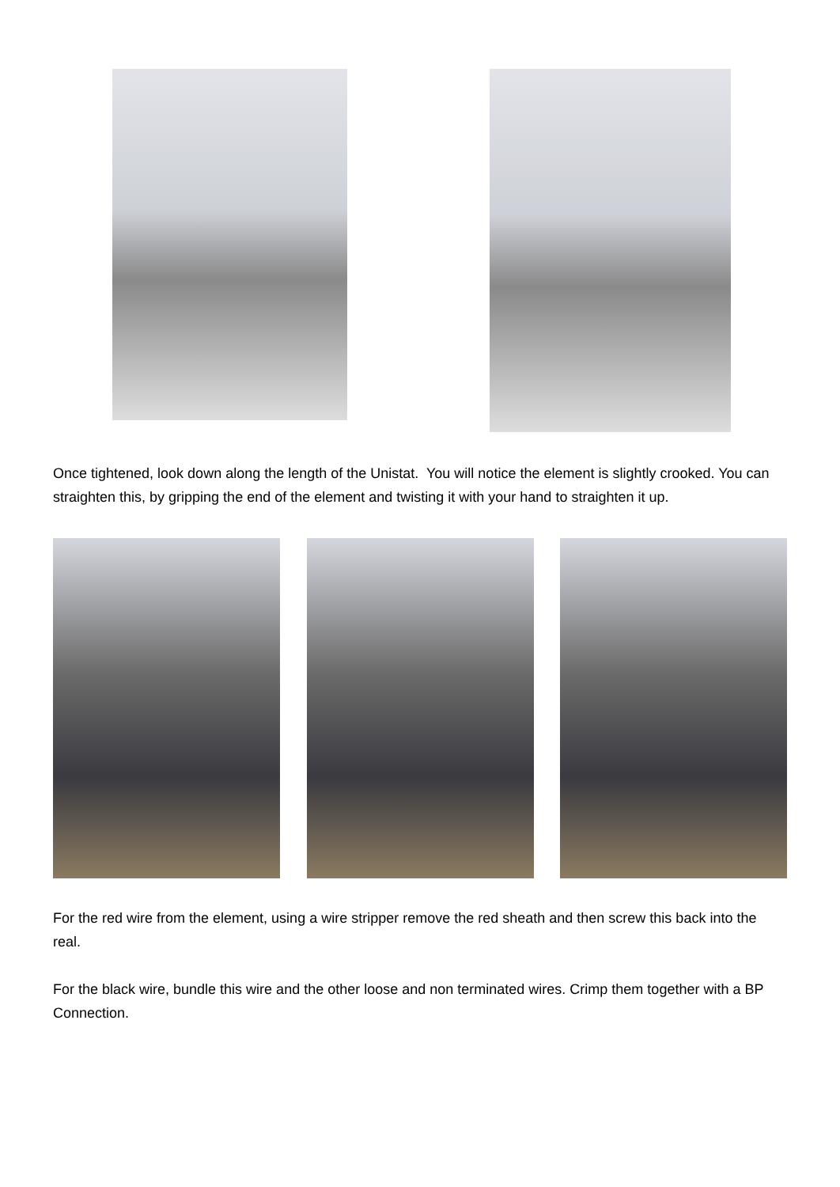Once tightened, look down along the length of the Unistat. You will notice the element is slightly crooked. You can straighten this, by gripping the end of the element and twisting it with your hand to straighten it up.
For the red wire from the element, using a wire stripper remove the red sheath and then screw this back into the real.
For the black wire, bundle this wire and the other loose and non terminated wires. Crimp them together with a BP Connection.